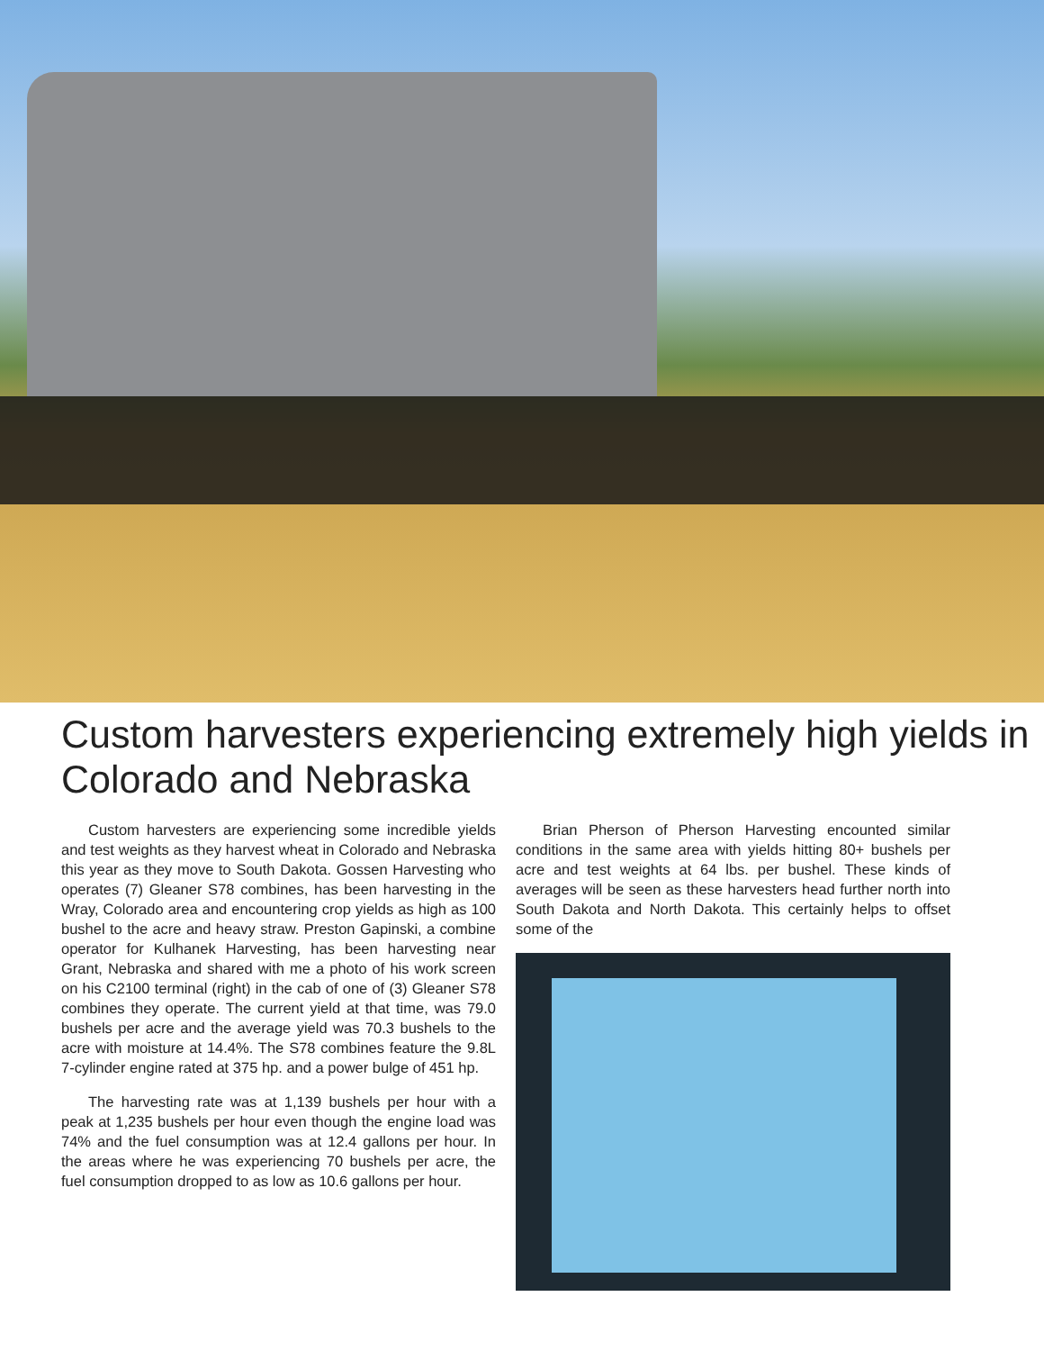Custom harvesters experiencing extremely high yields in Colorado and Nebraska
Custom harvesters are experiencing some incredible yields and test weights as they harvest wheat in Colorado and Nebraska this year as they move to South Dakota. Gossen Harvesting who operates (7) Gleaner S78 combines, has been harvesting in the Wray, Colorado area and encountering crop yields as high as 100 bushel to the acre and heavy straw. Preston Gapinski, a combine operator for Kulhanek Harvesting, has been harvesting near Grant, Nebraska and shared with me a photo of his work screen on his C2100 terminal (right) in the cab of one of (3) Gleaner S78 combines they operate. The current yield at that time, was 79.0 bushels per acre and the average yield was 70.3 bushels to the acre with moisture at 14.4%. The S78 combines feature the 9.8L 7-cylinder engine rated at 375 hp. and a power bulge of 451 hp.
The harvesting rate was at 1,139 bushels per hour with a peak at 1,235 bushels per hour even though the engine load was 74% and the fuel consumption was at 12.4 gallons per hour. In the areas where he was experiencing 70 bushels per acre, the fuel consumption dropped to as low as 10.6 gallons per hour.
Brian Pherson of Pherson Harvesting encounted similar conditions in the same area with yields hitting 80+ bushels per acre and test weights at 64 lbs. per bushel. These kinds of averages will be seen as these harvesters head further north into South Dakota and North Dakota. This certainly helps to offset some of the